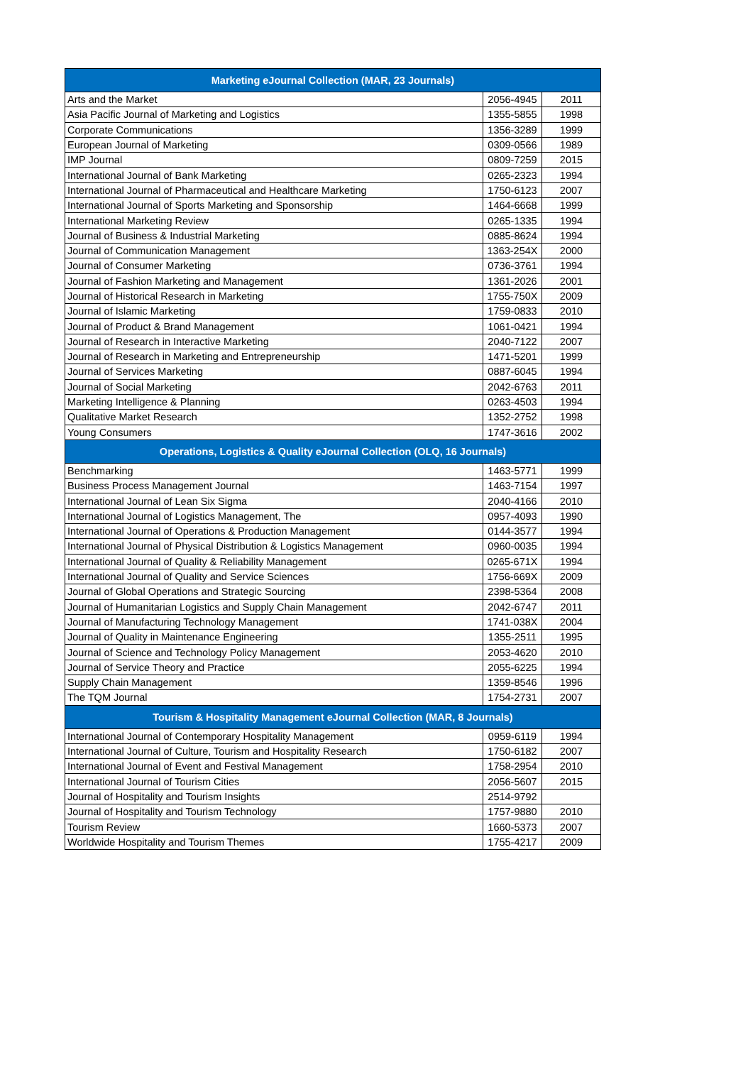| Marketing eJournal Collection (MAR, 23 Journals) | | |
| --- | --- | --- |
| Arts and the Market | 2056-4945 | 2011 |
| Asia Pacific Journal of Marketing and Logistics | 1355-5855 | 1998 |
| Corporate Communications | 1356-3289 | 1999 |
| European Journal of Marketing | 0309-0566 | 1989 |
| IMP Journal | 0809-7259 | 2015 |
| International Journal of Bank Marketing | 0265-2323 | 1994 |
| International Journal of Pharmaceutical and Healthcare Marketing | 1750-6123 | 2007 |
| International Journal of Sports Marketing and Sponsorship | 1464-6668 | 1999 |
| International Marketing Review | 0265-1335 | 1994 |
| Journal of Business & Industrial Marketing | 0885-8624 | 1994 |
| Journal of Communication Management | 1363-254X | 2000 |
| Journal of Consumer Marketing | 0736-3761 | 1994 |
| Journal of Fashion Marketing and Management | 1361-2026 | 2001 |
| Journal of Historical Research in Marketing | 1755-750X | 2009 |
| Journal of Islamic Marketing | 1759-0833 | 2010 |
| Journal of Product & Brand Management | 1061-0421 | 1994 |
| Journal of Research in Interactive Marketing | 2040-7122 | 2007 |
| Journal of Research in Marketing and Entrepreneurship | 1471-5201 | 1999 |
| Journal of Services Marketing | 0887-6045 | 1994 |
| Journal of Social Marketing | 2042-6763 | 2011 |
| Marketing Intelligence & Planning | 0263-4503 | 1994 |
| Qualitative Market Research | 1352-2752 | 1998 |
| Young Consumers | 1747-3616 | 2002 |
| Operations, Logistics & Quality eJournal Collection (OLQ, 16 Journals) | | |
| Benchmarking | 1463-5771 | 1999 |
| Business Process Management Journal | 1463-7154 | 1997 |
| International Journal of Lean Six Sigma | 2040-4166 | 2010 |
| International Journal of Logistics Management, The | 0957-4093 | 1990 |
| International Journal of Operations & Production Management | 0144-3577 | 1994 |
| International Journal of Physical Distribution & Logistics Management | 0960-0035 | 1994 |
| International Journal of Quality & Reliability Management | 0265-671X | 1994 |
| International Journal of Quality and Service Sciences | 1756-669X | 2009 |
| Journal of Global Operations and Strategic Sourcing | 2398-5364 | 2008 |
| Journal of Humanitarian Logistics and Supply Chain Management | 2042-6747 | 2011 |
| Journal of Manufacturing Technology Management | 1741-038X | 2004 |
| Journal of Quality in Maintenance Engineering | 1355-2511 | 1995 |
| Journal of Science and Technology Policy Management | 2053-4620 | 2010 |
| Journal of Service Theory and Practice | 2055-6225 | 1994 |
| Supply Chain Management | 1359-8546 | 1996 |
| The TQM Journal | 1754-2731 | 2007 |
| Tourism & Hospitality Management eJournal Collection (MAR, 8 Journals) | | |
| International Journal of Contemporary Hospitality Management | 0959-6119 | 1994 |
| International Journal of Culture, Tourism and Hospitality Research | 1750-6182 | 2007 |
| International Journal of Event and Festival Management | 1758-2954 | 2010 |
| International Journal of Tourism Cities | 2056-5607 | 2015 |
| Journal of Hospitality and Tourism Insights | 2514-9792 | |
| Journal of Hospitality and Tourism Technology | 1757-9880 | 2010 |
| Tourism Review | 1660-5373 | 2007 |
| Worldwide Hospitality and Tourism Themes | 1755-4217 | 2009 |